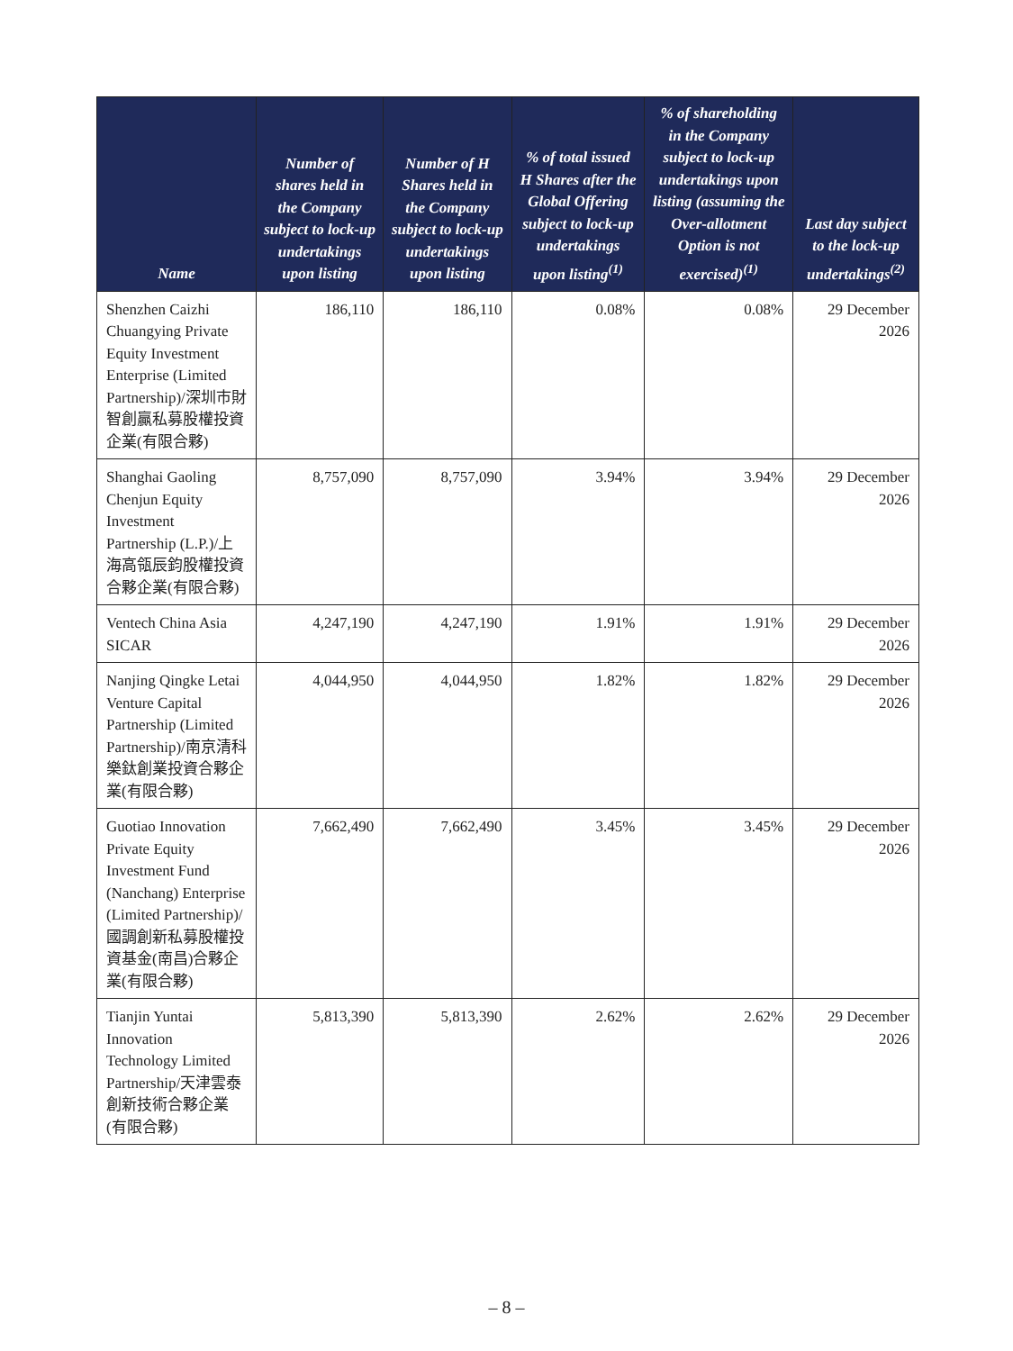| Name | Number of shares held in the Company subject to lock-up undertakings upon listing | Number of H Shares held in the Company subject to lock-up undertakings upon listing | % of total issued H Shares after the Global Offering subject to lock-up undertakings upon listing<sup>(1)</sup> | % of shareholding in the Company subject to lock-up undertakings upon listing (assuming the Over-allotment Option is not exercised)<sup>(1)</sup> | Last day subject to the lock-up undertakings<sup>(2)</sup> |
| --- | --- | --- | --- | --- | --- |
| Shenzhen Caizhi Chuangying Private Equity Investment Enterprise (Limited Partnership)/深圳市財智創贏私募股權投資企業(有限合夥) | 186,110 | 186,110 | 0.08% | 0.08% | 29 December 2026 |
| Shanghai Gaoling Chenjun Equity Investment Partnership (L.P.)/上海高瓴辰鈞股權投資合夥企業(有限合夥) | 8,757,090 | 8,757,090 | 3.94% | 3.94% | 29 December 2026 |
| Ventech China Asia SICAR | 4,247,190 | 4,247,190 | 1.91% | 1.91% | 29 December 2026 |
| Nanjing Qingke Letai Venture Capital Partnership (Limited Partnership)/南京清科樂鈦創業投資合夥企業(有限合夥) | 4,044,950 | 4,044,950 | 1.82% | 1.82% | 29 December 2026 |
| Guotiao Innovation Private Equity Investment Fund (Nanchang) Enterprise (Limited Partnership)/國調創新私募股權投資基金(南昌)合夥企業(有限合夥) | 7,662,490 | 7,662,490 | 3.45% | 3.45% | 29 December 2026 |
| Tianjin Yuntai Innovation Technology Limited Partnership/天津雲泰創新技術合夥企業(有限合夥) | 5,813,390 | 5,813,390 | 2.62% | 2.62% | 29 December 2026 |
– 8 –